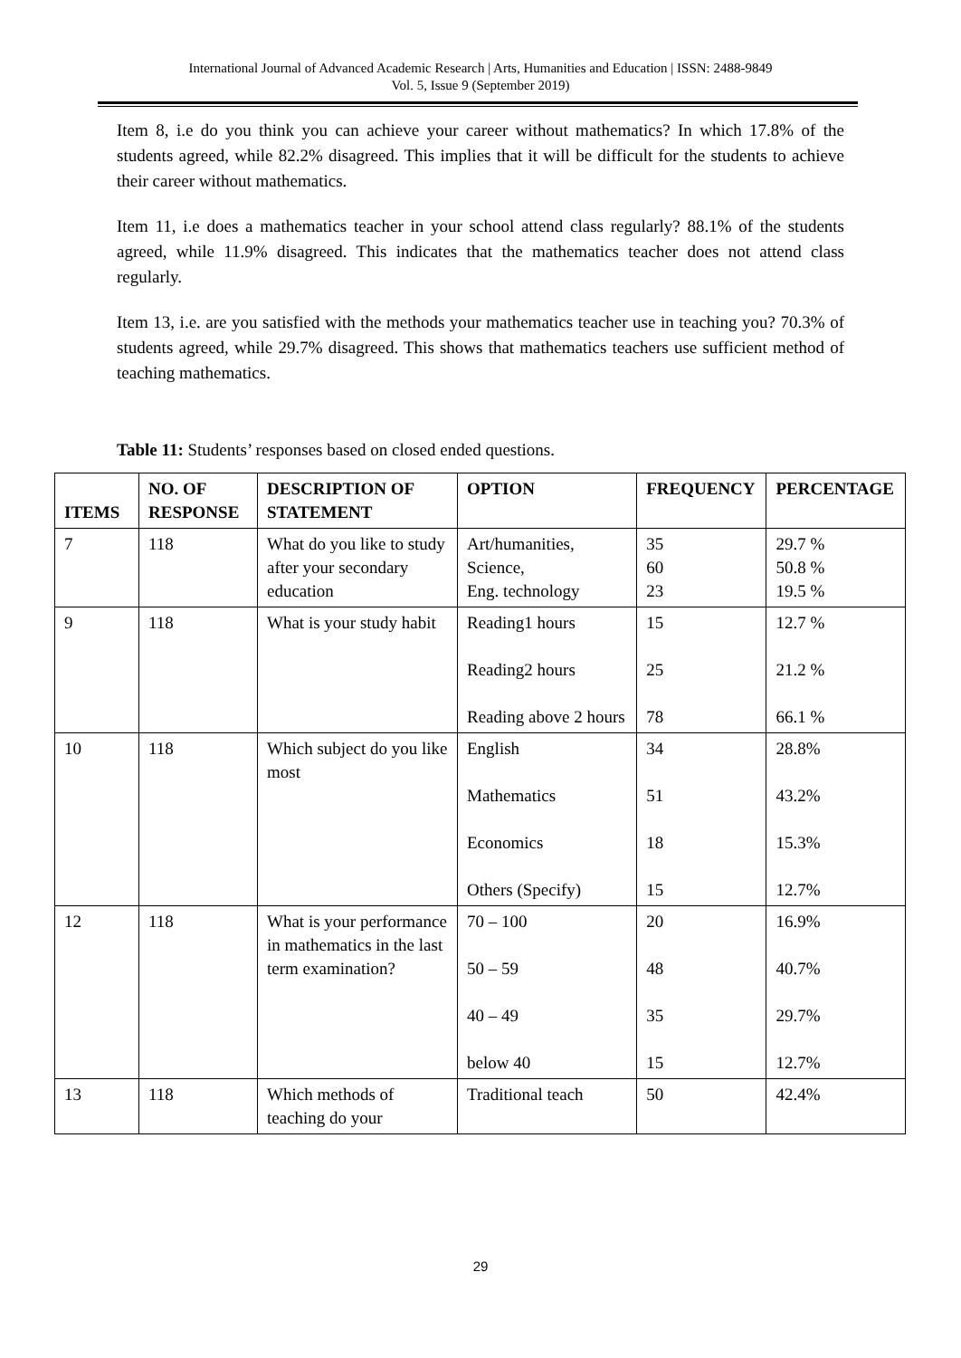International Journal of Advanced Academic Research | Arts, Humanities and Education | ISSN: 2488-9849
Vol. 5, Issue 9 (September 2019)
Item 8, i.e do you think you can achieve your career without mathematics? In which 17.8% of the students agreed, while 82.2% disagreed. This implies that it will be difficult for the students to achieve their career without mathematics.
Item 11, i.e does a mathematics teacher in your school attend class regularly? 88.1% of the students agreed, while 11.9% disagreed. This indicates that the mathematics teacher does not attend class regularly.
Item 13, i.e. are you satisfied with the methods your mathematics teacher use in teaching you? 70.3% of students agreed, while 29.7% disagreed. This shows that mathematics teachers use sufficient method of teaching mathematics.
Table 11: Students’ responses based on closed ended questions.
| ITEMS | NO. OF RESPONSE | DESCRIPTION OF STATEMENT | OPTION | FREQUENCY | PERCENTAGE |
| --- | --- | --- | --- | --- | --- |
| 7 | 118 | What do you like to study after your secondary education | Art/humanities, Science, Eng. technology | 35 60 23 | 29.7 % 50.8 % 19.5 % |
| 9 | 118 | What is your study habit | Reading1 hours Reading2 hours Reading above 2 hours | 15 25 78 | 12.7 % 21.2 % 66.1 % |
| 10 | 118 | Which subject do you like most | English Mathematics Economics Others (Specify) | 34 51 18 15 | 28.8% 43.2% 15.3% 12.7% |
| 12 | 118 | What is your performance in mathematics in the last term examination? | 70 – 100 50 – 59 40 – 49 below 40 | 20 48 35 15 | 16.9% 40.7% 29.7% 12.7% |
| 13 | 118 | Which methods of teaching do your | Traditional teach | 50 | 42.4% |
29